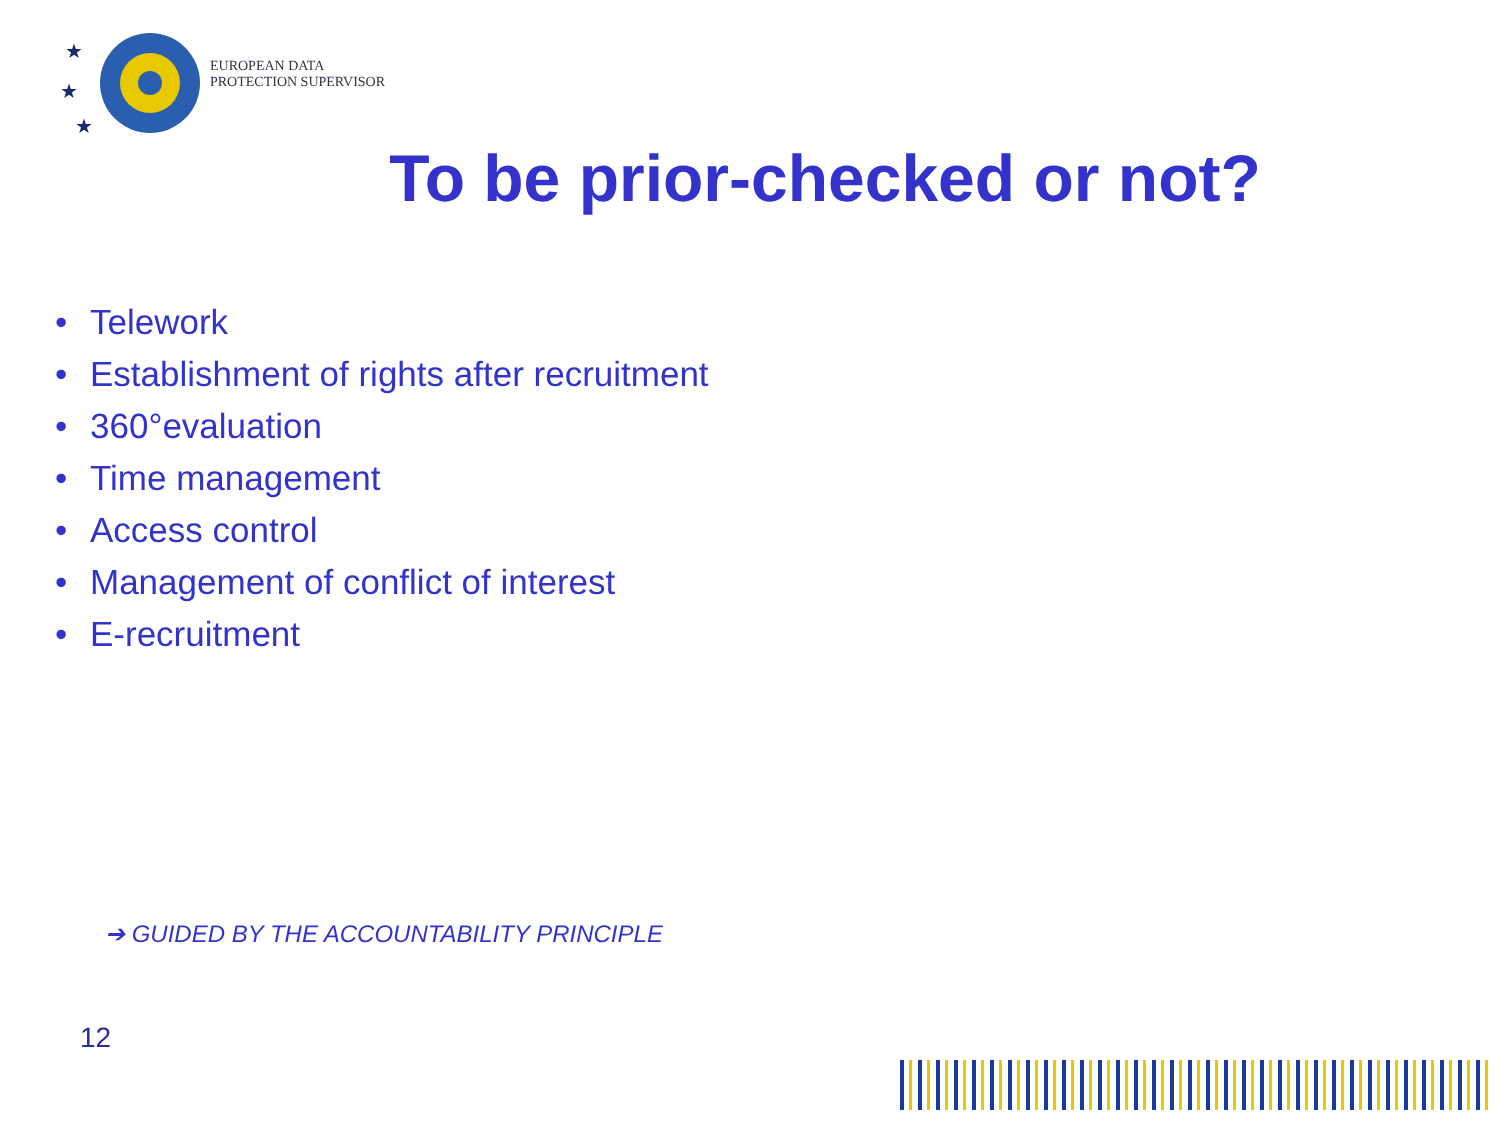★
★
★
EUROPEAN DATA
PROTECTION SUPERVISOR
To be prior-checked or not?
• Telework
• Establishment of rights after recruitment
• 360°evaluation
• Time management
• Access control
• Management of conflict of interest
• E-recruitment
➔ GUIDED BY THE ACCOUNTABILITY PRINCIPLE
12